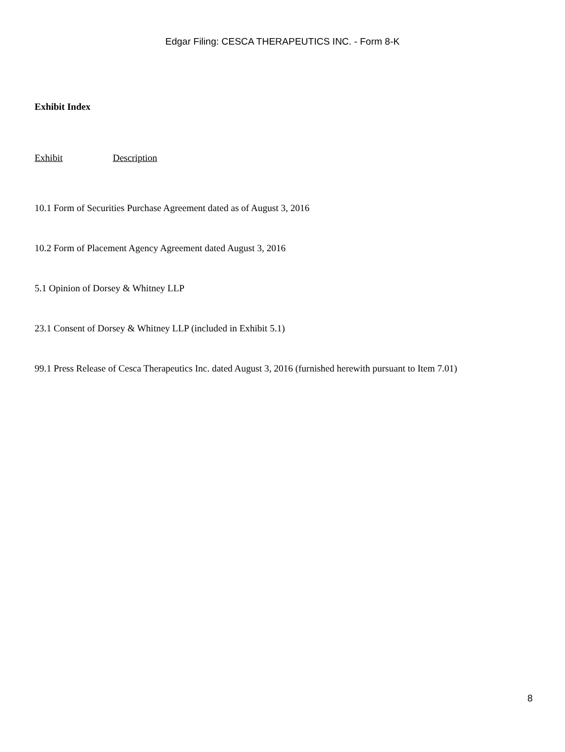Edgar Filing: CESCA THERAPEUTICS INC. - Form 8-K
Exhibit Index
Exhibit Description
10.1 Form of Securities Purchase Agreement dated as of August 3, 2016
10.2 Form of Placement Agency Agreement dated August 3, 2016
5.1 Opinion of Dorsey & Whitney LLP
23.1 Consent of Dorsey & Whitney LLP (included in Exhibit 5.1)
99.1 Press Release of Cesca Therapeutics Inc. dated August 3, 2016 (furnished herewith pursuant to Item 7.01)
8